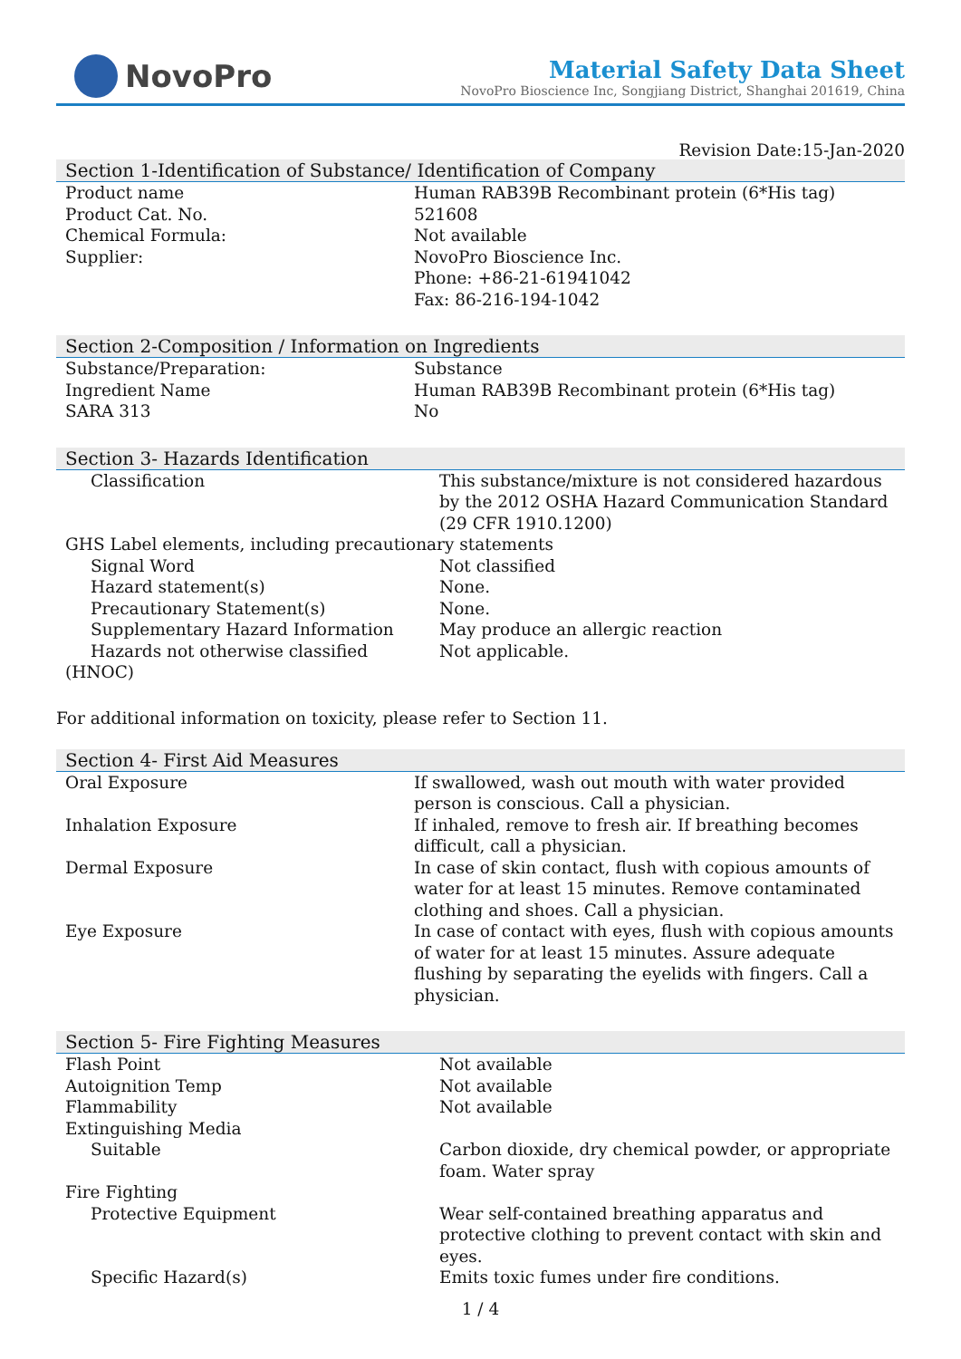NovoPro
Material Safety Data Sheet
NovoPro Bioscience Inc, Songjiang District, Shanghai 201619, China
Revision Date:15-Jan-2020
Section 1-Identification of Substance/ Identification of Company
| Product name | Human RAB39B Recombinant protein (6*His tag) |
| Product Cat. No. | 521608 |
| Chemical Formula: | Not available |
| Supplier: | NovoPro Bioscience Inc. Phone: +86-21-61941042 Fax: 86-216-194-1042 |
Section 2-Composition / Information on Ingredients
| Substance/Preparation: | Substance |
| Ingredient Name | Human RAB39B Recombinant protein (6*His tag) |
| SARA 313 | No |
Section 3- Hazards Identification
| Classification | This substance/mixture is not considered hazardous by the 2012 OSHA Hazard Communication Standard (29 CFR 1910.1200) |
| GHS Label elements, including precautionary statements | |
| Signal Word | Not classified |
| Hazard statement(s) | None. |
| Precautionary Statement(s) | None. |
| Supplementary Hazard Information | May produce an allergic reaction |
| Hazards not otherwise classified (HNOC) | Not applicable. |
For additional information on toxicity, please refer to Section 11.
Section 4- First Aid Measures
| Oral Exposure | If swallowed, wash out mouth with water provided person is conscious. Call a physician. |
| Inhalation Exposure | If inhaled, remove to fresh air. If breathing becomes difficult, call a physician. |
| Dermal Exposure | In case of skin contact, flush with copious amounts of water for at least 15 minutes. Remove contaminated clothing and shoes. Call a physician. |
| Eye Exposure | In case of contact with eyes, flush with copious amounts of water for at least 15 minutes. Assure adequate flushing by separating the eyelids with fingers. Call a physician. |
Section 5- Fire Fighting Measures
| Flash Point | Not available |
| Autoignition Temp | Not available |
| Flammability | Not available |
| Extinguishing Media | |
| Suitable | Carbon dioxide, dry chemical powder, or appropriate foam. Water spray |
| Fire Fighting | |
| Protective Equipment | Wear self-contained breathing apparatus and protective clothing to prevent contact with skin and eyes. |
| Specific Hazard(s) | Emits toxic fumes under fire conditions. |
1 / 4